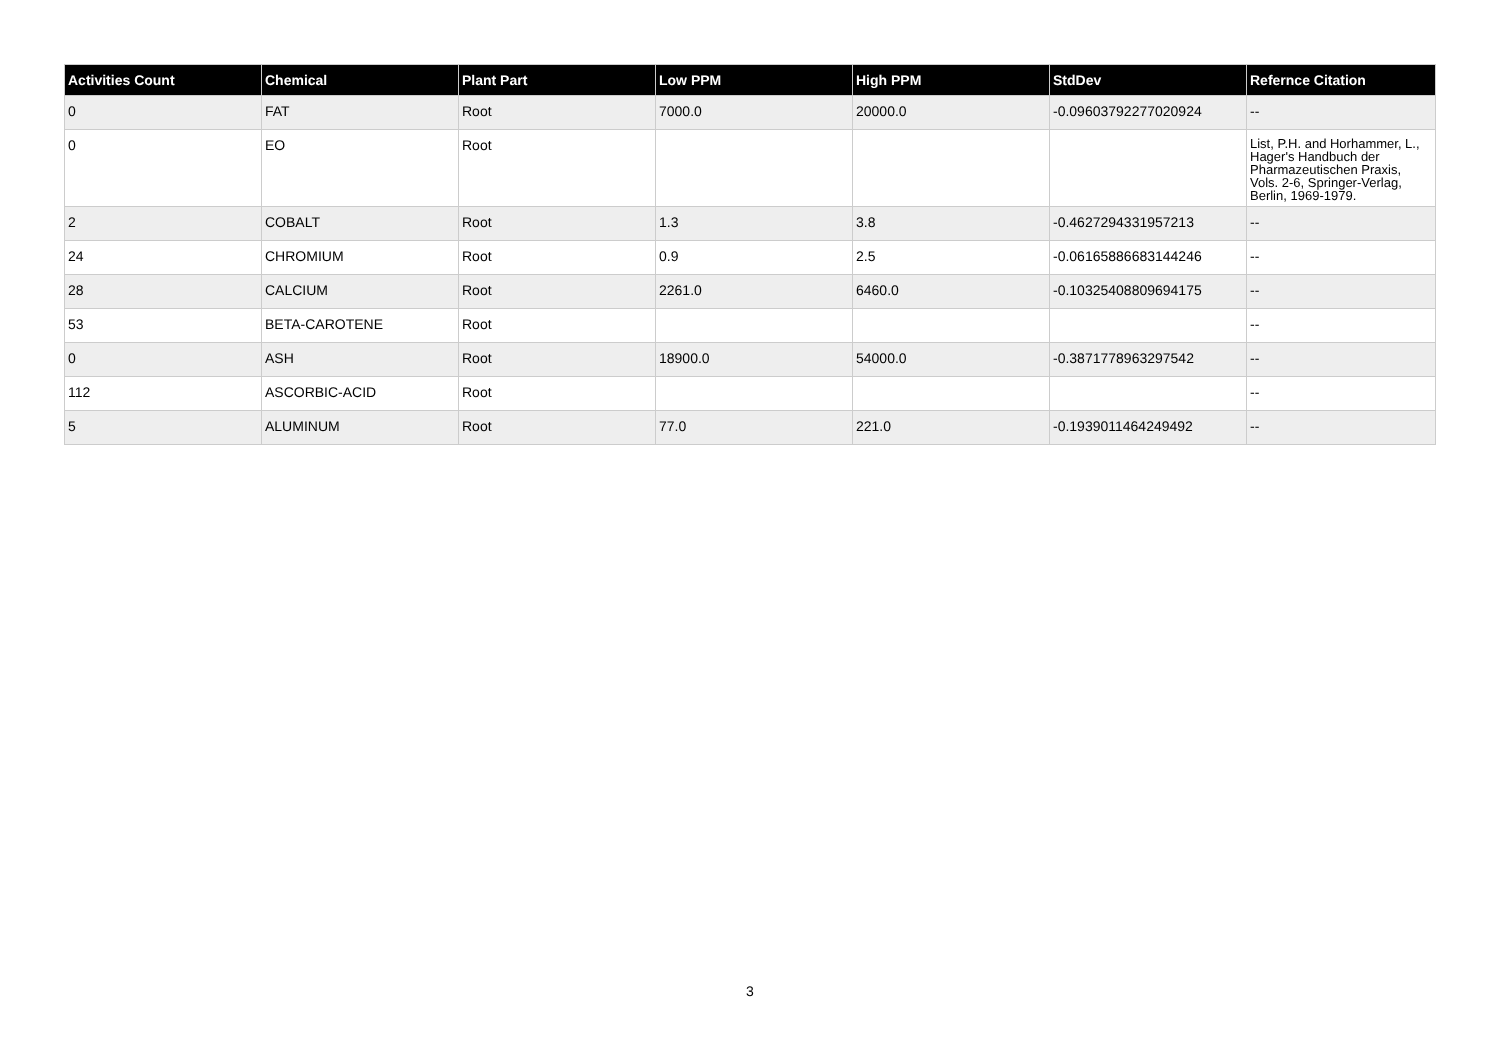| Activities Count | Chemical | Plant Part | Low PPM | High PPM | StdDev | Refernce Citation |
| --- | --- | --- | --- | --- | --- | --- |
| 0 | FAT | Root | 7000.0 | 20000.0 | -0.09603792277020924 | -- |
| 0 | EO | Root | | | | List, P.H. and Horhammer, L., Hager's Handbuch der Pharmazeutischen Praxis, Vols. 2-6, Springer-Verlag, Berlin, 1969-1979. |
| 2 | COBALT | Root | 1.3 | 3.8 | -0.4627294331957213 | -- |
| 24 | CHROMIUM | Root | 0.9 | 2.5 | -0.06165886683144246 | -- |
| 28 | CALCIUM | Root | 2261.0 | 6460.0 | -0.10325408809694175 | -- |
| 53 | BETA-CAROTENE | Root | | | | -- |
| 0 | ASH | Root | 18900.0 | 54000.0 | -0.3871778963297542 | -- |
| 112 | ASCORBIC-ACID | Root | | | | -- |
| 5 | ALUMINUM | Root | 77.0 | 221.0 | -0.1939011464249492 | -- |
3